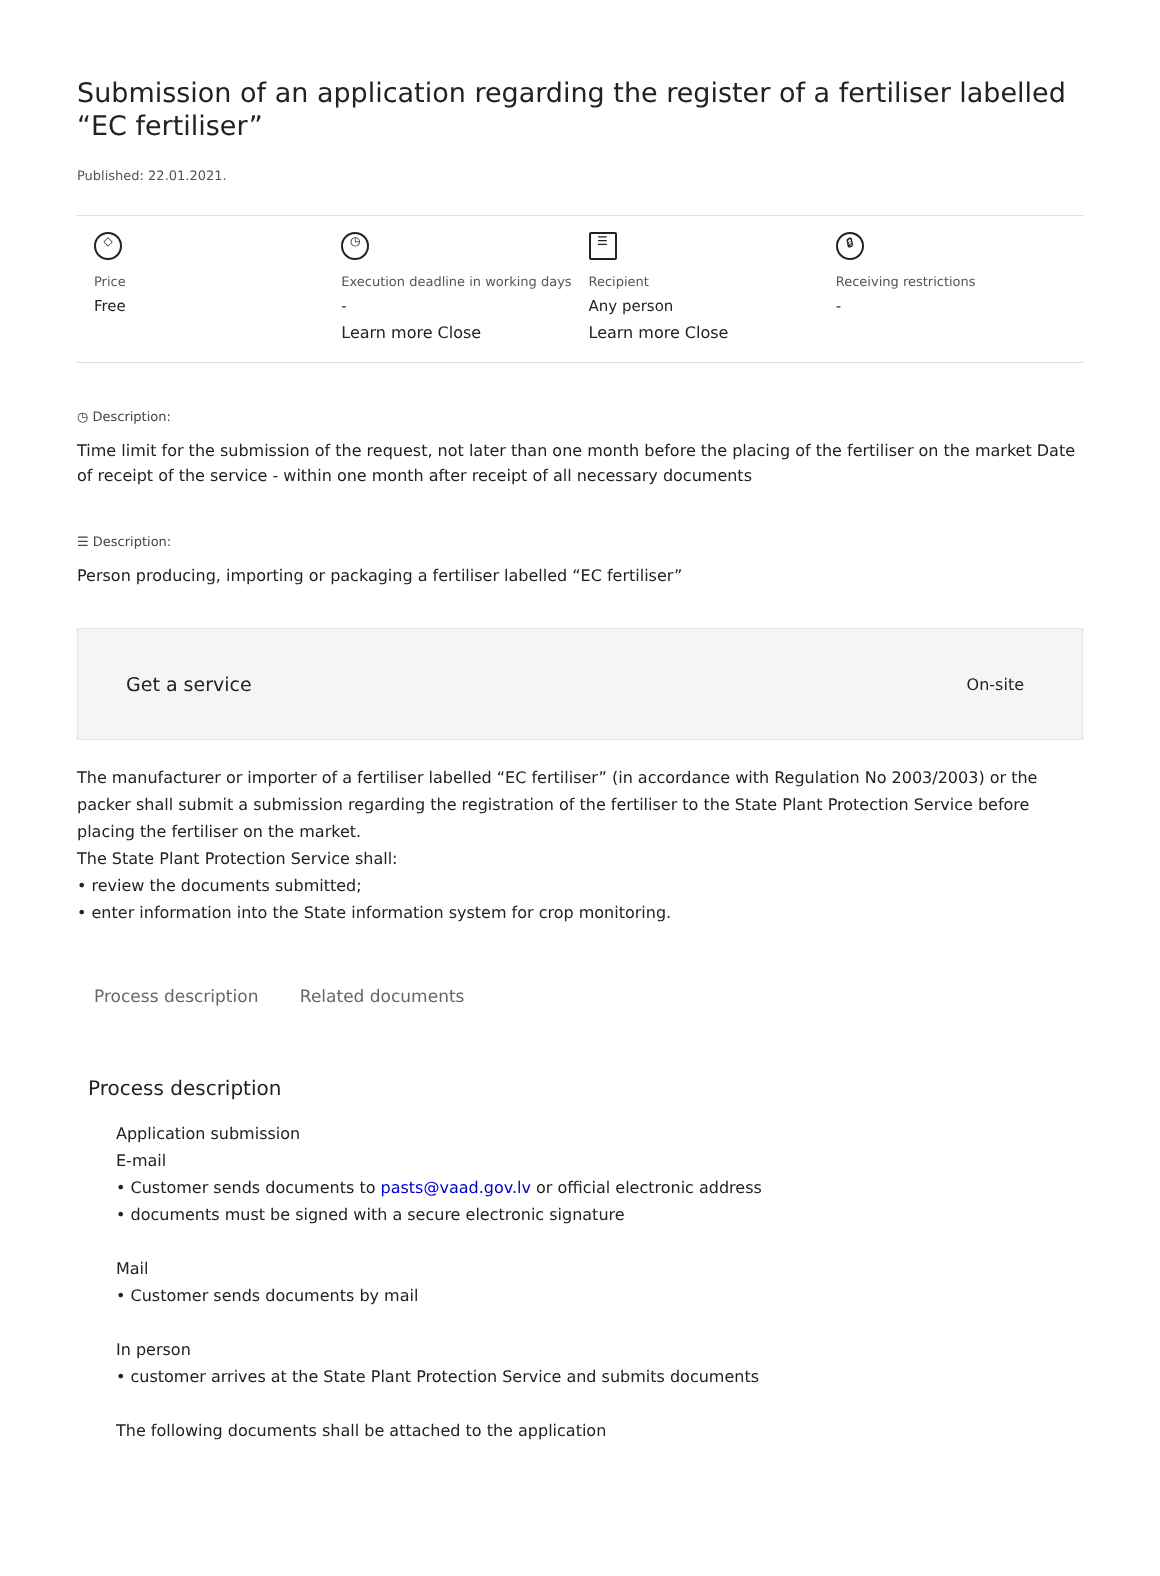Submission of an application regarding the register of a fertiliser labelled “EC fertiliser”
Published: 22.01.2021.
◇
Price
Free
◷
Execution deadline in working days
-
Learn more Close
☰
Recipient
Any person
Learn more Close
🔒︎
Receiving restrictions
-
◷ Description:
Time limit for the submission of the request, not later than one month before the placing of the fertiliser on the market Date of receipt of the service - within one month after receipt of all necessary documents
☰ Description:
Person producing, importing or packaging a fertiliser labelled “EC fertiliser”
Get a service
On-site
The manufacturer or importer of a fertiliser labelled “EC fertiliser” (in accordance with Regulation No 2003/2003) or the packer shall submit a submission regarding the registration of the fertiliser to the State Plant Protection Service before placing the fertiliser on the market.
The State Plant Protection Service shall:
• review the documents submitted;
• enter information into the State information system for crop monitoring.
Process description Related documents
Process description
Application submission
E-mail
• Customer sends documents to pasts@vaad.gov.lv or official electronic address
• documents must be signed with a secure electronic signature
Mail
• Customer sends documents by mail
In person
• customer arrives at the State Plant Protection Service and submits documents
The following documents shall be attached to the application